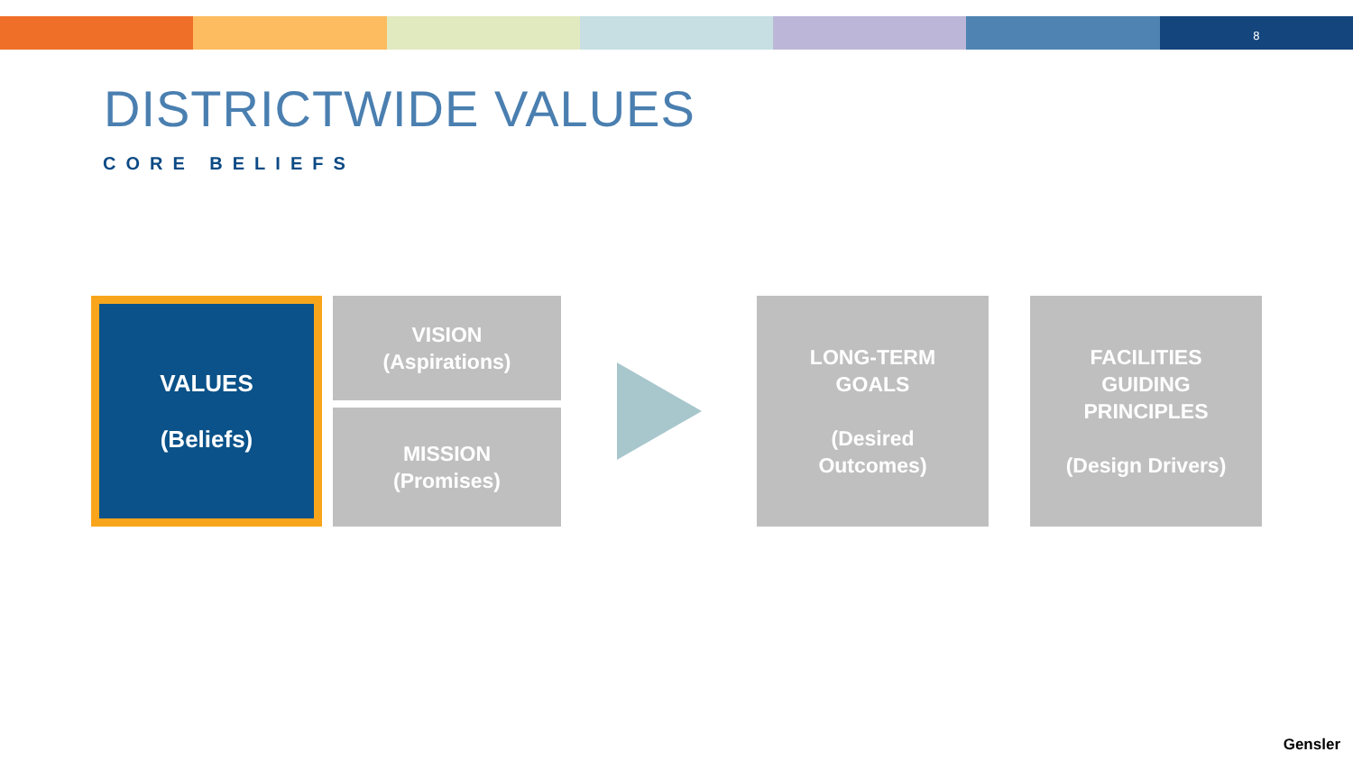8
DISTRICTWIDE VALUES
CORE BELIEFS
VALUES
(Beliefs)
VISION
(Aspirations)
MISSION
(Promises)
LONG-TERM
GOALS
(Desired
Outcomes)
FACILITIES
GUIDING
PRINCIPLES
(Design Drivers)
Gensler